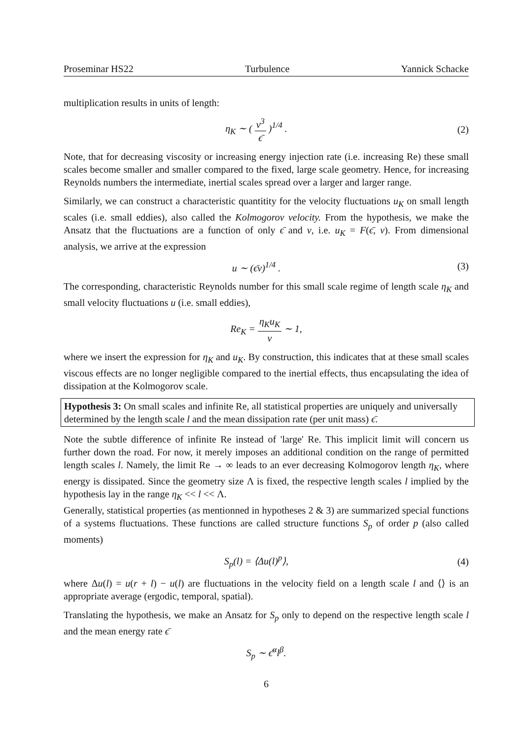Proseminar HS22 Turbulence Yannick Schacke
multiplication results in units of length:
η<sub>K</sub> ∼ ( ν<sup>3</sup> ϵ̄ )<sup>1/4</sup> . (2)
Note, that for decreasing viscosity or increasing energy injection rate (i.e. increasing Re) these small scales become smaller and smaller compared to the fixed, large scale geometry. Hence, for increasing Reynolds numbers the intermediate, inertial scales spread over a larger and larger range.
Similarly, we can construct a characteristic quantitity for the velocity fluctuations u<sub>K</sub> on small length scales (i.e. small eddies), also called the Kolmogorov velocity. From the hypothesis, we make the Ansatz that the fluctuations are a function of only ϵ̄ and ν, i.e. u<sub>K</sub> = F(ϵ̄, ν). From dimensional analysis, we arrive at the expression
u ∼ (ϵ̄ν)<sup>1/4</sup> . (3)
The corresponding, characteristic Reynolds number for this small scale regime of length scale η<sub>K</sub> and small velocity fluctuations u (i.e. small eddies),
Re<sub>K</sub> = η<sub>K</sub>u<sub>K</sub> ν ∼ 1,
where we insert the expression for η<sub>K</sub> and u<sub>K</sub>. By construction, this indicates that at these small scales viscous effects are no longer negligible compared to the inertial effects, thus encapsulating the idea of dissipation at the Kolmogorov scale.
Hypothesis 3: On small scales and infinite Re, all statistical properties are uniquely and universally determined by the length scale l and the mean dissipation rate (per unit mass) ϵ̄.
Note the subtle difference of infinite Re instead of 'large' Re. This implicit limit will concern us further down the road. For now, it merely imposes an additional condition on the range of permitted length scales l. Namely, the limit Re → ∞ leads to an ever decreasing Kolmogorov length η<sub>K</sub>, where energy is dissipated. Since the geometry size Λ is fixed, the respective length scales l implied by the hypothesis lay in the range η<sub>K</sub> << l << Λ.
Generally, statistical properties (as mentionned in hypotheses 2 & 3) are summarized special functions of a systems fluctuations. These functions are called structure functions S<sub>p</sub> of order p (also called moments)
S<sub>p</sub>(l) = ⟨Δu(l)<sup>p</sup>⟩, (4)
where Δu(l) = u(r + l) − u(l) are fluctuations in the velocity field on a length scale l and ⟨⟩ is an appropriate average (ergodic, temporal, spatial).
Translating the hypothesis, we make an Ansatz for S<sub>p</sub> only to depend on the respective length scale l and the mean energy rate ϵ̄
S<sub>p</sub> ∼ ϵ̄<sup>α</sup>l<sup>β</sup>.
6